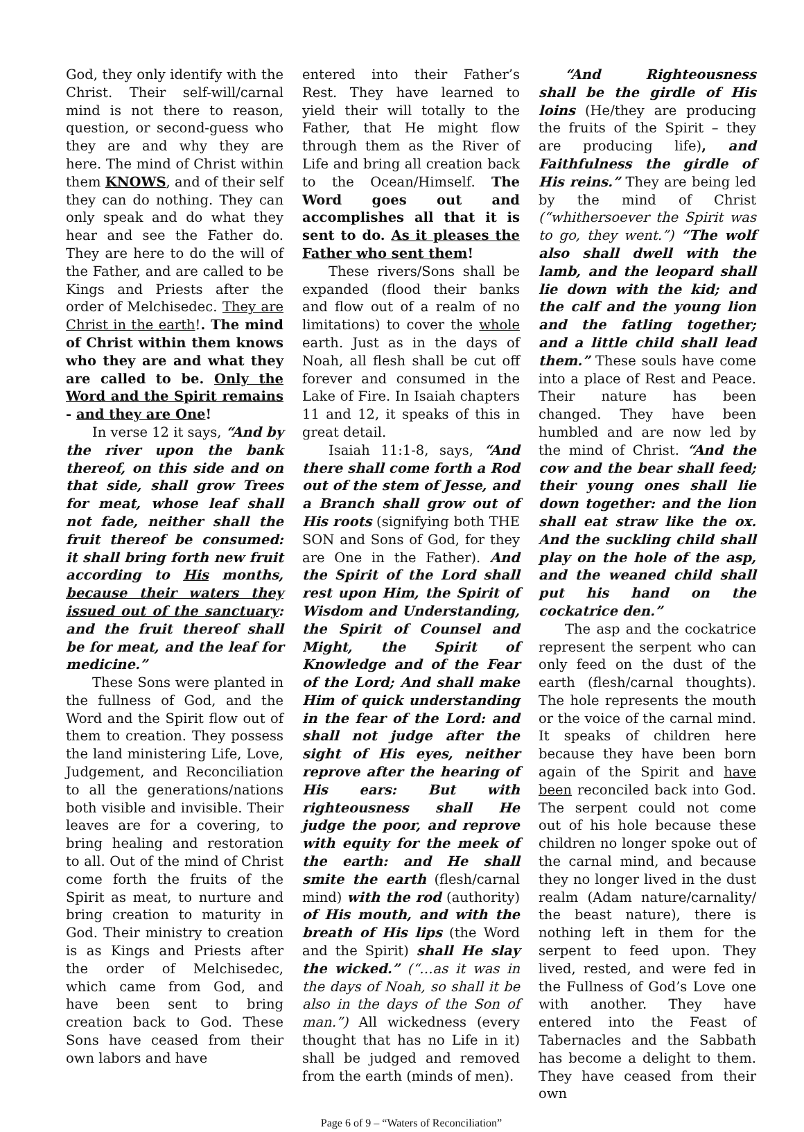God, they only identify with the Christ. Their self-will/carnal mind is not there to reason, question, or second-guess who they are and why they are here. The mind of Christ within them KNOWS, and of their self they can do nothing. They can only speak and do what they hear and see the Father do. They are here to do the will of the Father, and are called to be Kings and Priests after the order of Melchisedec. They are Christ in the earth!. The mind of Christ within them knows who they are and what they are called to be. Only the Word and the Spirit remains - and they are One!
In verse 12 it says, “And by the river upon the bank thereof, on this side and on that side, shall grow Trees for meat, whose leaf shall not fade, neither shall the fruit thereof be consumed: it shall bring forth new fruit according to His months, because their waters they issued out of the sanctuary: and the fruit thereof shall be for meat, and the leaf for medicine.”
These Sons were planted in the fullness of God, and the Word and the Spirit flow out of them to creation. They possess the land ministering Life, Love, Judgement, and Reconciliation to all the generations/nations both visible and invisible. Their leaves are for a covering, to bring healing and restoration to all. Out of the mind of Christ come forth the fruits of the Spirit as meat, to nurture and bring creation to maturity in God. Their ministry to creation is as Kings and Priests after the order of Melchisedec, which came from God, and have been sent to bring creation back to God. These Sons have ceased from their own labors and have
entered into their Father’s Rest. They have learned to yield their will totally to the Father, that He might flow through them as the River of Life and bring all creation back to the Ocean/Himself. The Word goes out and accomplishes all that it is sent to do. As it pleases the Father who sent them!
These rivers/Sons shall be expanded (flood their banks and flow out of a realm of no limitations) to cover the whole earth. Just as in the days of Noah, all flesh shall be cut off forever and consumed in the Lake of Fire. In Isaiah chapters 11 and 12, it speaks of this in great detail.
Isaiah 11:1-8, says, “And there shall come forth a Rod out of the stem of Jesse, and a Branch shall grow out of His roots (signifying both THE SON and Sons of God, for they are One in the Father). And the Spirit of the Lord shall rest upon Him, the Spirit of Wisdom and Understanding, the Spirit of Counsel and Might, the Spirit of Knowledge and of the Fear of the Lord; And shall make Him of quick understanding in the fear of the Lord: and shall not judge after the sight of His eyes, neither reprove after the hearing of His ears: But with righteousness shall He judge the poor, and reprove with equity for the meek of the earth: and He shall smite the earth (flesh/carnal mind) with the rod (authority) of His mouth, and with the breath of His lips (the Word and the Spirit) shall He slay the wicked.” (“…as it was in the days of Noah, so shall it be also in the days of the Son of man.”) All wickedness (every thought that has no Life in it) shall be judged and removed from the earth (minds of men).
“And Righteousness shall be the girdle of His loins (He/they are producing the fruits of the Spirit – they are producing life), and Faithfulness the girdle of His reins.” They are being led by the mind of Christ (“whithersoever the Spirit was to go, they went.”) “The wolf also shall dwell with the lamb, and the leopard shall lie down with the kid; and the calf and the young lion and the fatling together; and a little child shall lead them.” These souls have come into a place of Rest and Peace. Their nature has been changed. They have been humbled and are now led by the mind of Christ. “And the cow and the bear shall feed; their young ones shall lie down together: and the lion shall eat straw like the ox. And the suckling child shall play on the hole of the asp, and the weaned child shall put his hand on the cockatrice den.”
The asp and the cockatrice represent the serpent who can only feed on the dust of the earth (flesh/carnal thoughts). The hole represents the mouth or the voice of the carnal mind. It speaks of children here because they have been born again of the Spirit and have been reconciled back into God. The serpent could not come out of his hole because these children no longer spoke out of the carnal mind, and because they no longer lived in the dust realm (Adam nature/carnality/ the beast nature), there is nothing left in them for the serpent to feed upon. They lived, rested, and were fed in the Fullness of God’s Love one with another. They have entered into the Feast of Tabernacles and the Sabbath has become a delight to them. They have ceased from their own
Page 6 of 9 – “Waters of Reconciliation”